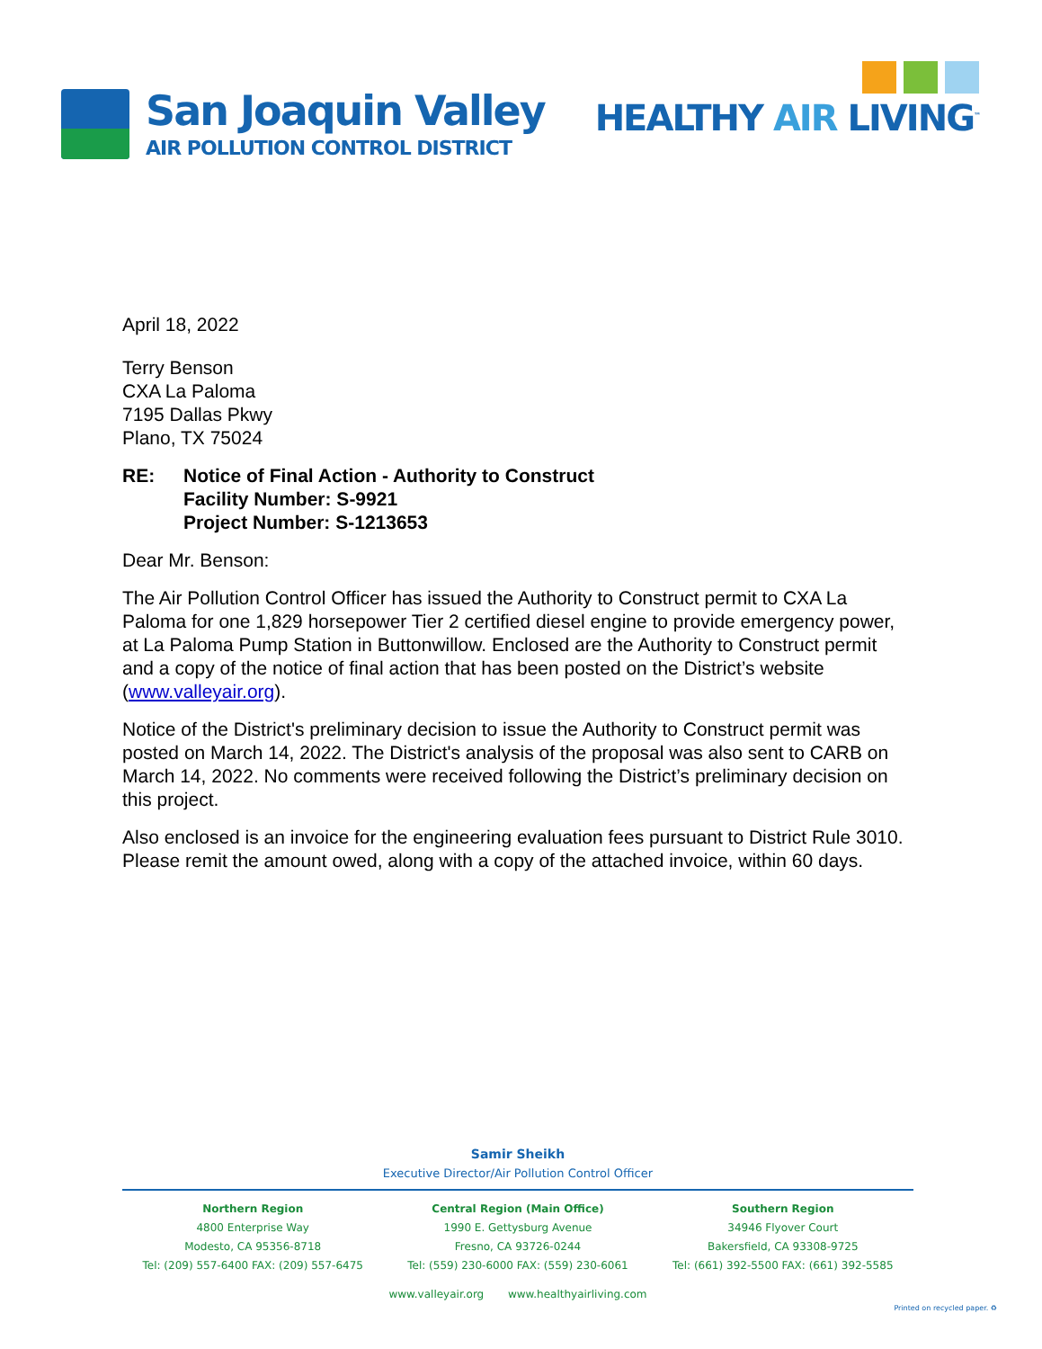San Joaquin Valley
AIR POLLUTION CONTROL DISTRICT
HEALTHY AIR LIVING<sup>™</sup>
April 18, 2022
Terry Benson
CXA La Paloma
7195 Dallas Pkwy
Plano, TX 75024
RE: Notice of Final Action - Authority to Construct
Facility Number: S-9921
Project Number: S-1213653
Dear Mr. Benson:
The Air Pollution Control Officer has issued the Authority to Construct permit to CXA La Paloma for one 1,829 horsepower Tier 2 certified diesel engine to provide emergency power, at La Paloma Pump Station in Buttonwillow. Enclosed are the Authority to Construct permit and a copy of the notice of final action that has been posted on the District’s website (www.valleyair.org).
Notice of the District's preliminary decision to issue the Authority to Construct permit was posted on March 14, 2022. The District's analysis of the proposal was also sent to CARB on March 14, 2022. No comments were received following the District’s preliminary decision on this project.
Also enclosed is an invoice for the engineering evaluation fees pursuant to District Rule 3010. Please remit the amount owed, along with a copy of the attached invoice, within 60 days.
Samir Sheikh
Executive Director/Air Pollution Control Officer
Northern Region
4800 Enterprise Way
Modesto, CA 95356-8718
Tel: (209) 557-6400 FAX: (209) 557-6475
Central Region (Main Office)
1990 E. Gettysburg Avenue
Fresno, CA 93726-0244
Tel: (559) 230-6000 FAX: (559) 230-6061
Southern Region
34946 Flyover Court
Bakersfield, CA 93308-9725
Tel: (661) 392-5500 FAX: (661) 392-5585
www.valleyair.org www.healthyairliving.com
Printed on recycled paper. ♻